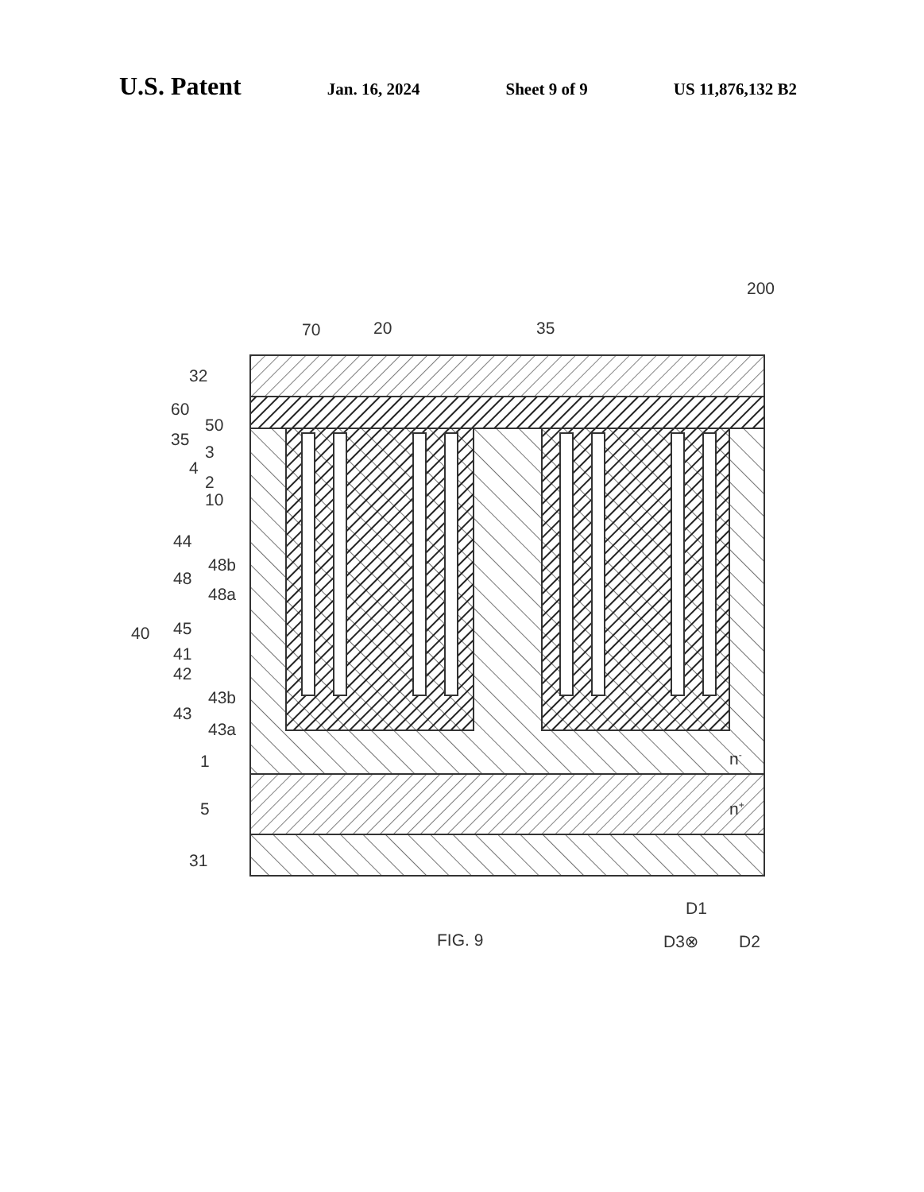U.S. Patent Jan. 16, 2024 Sheet 9 of 9 US 11,876,132 B2
200
70
20
35
32
60
50
35
3
4
2
10
44
48b
48
48a
40
45
41
42
43b
43
43a
1
5
31
n-
n+
FIG. 9
D1
D3⊗
D2